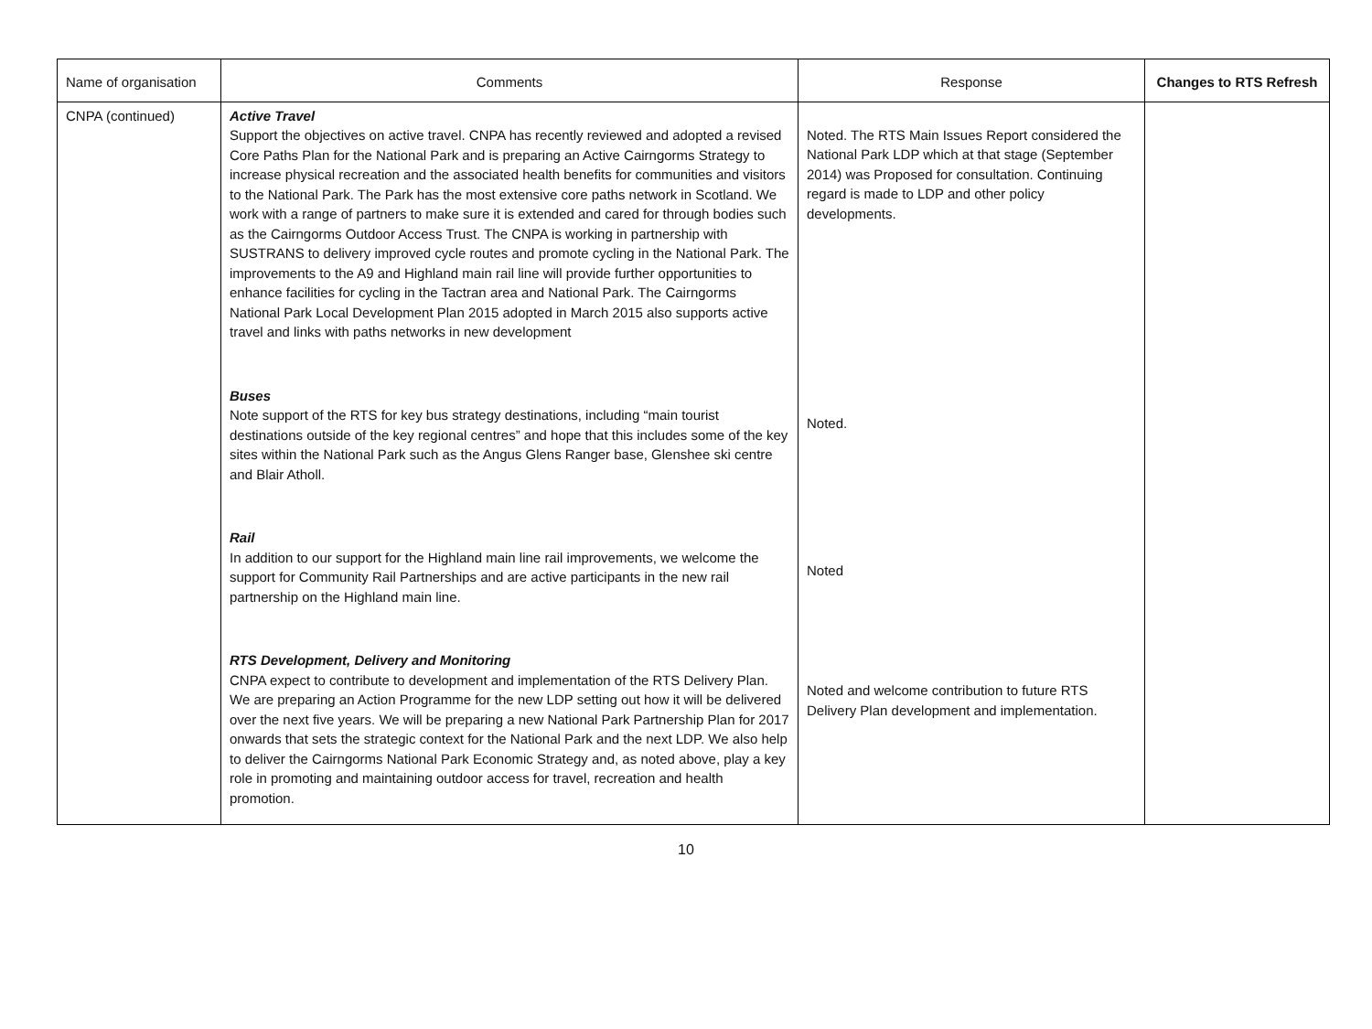| Name of organisation | Comments | Response | Changes to RTS Refresh |
| --- | --- | --- | --- |
| CNPA (continued) | Active Travel Support the objectives on active travel. CNPA has recently reviewed and adopted a revised Core Paths Plan for the National Park and is preparing an Active Cairngorms Strategy to increase physical recreation and the associated health benefits for communities and visitors to the National Park. The Park has the most extensive core paths network in Scotland. We work with a range of partners to make sure it is extended and cared for through bodies such as the Cairngorms Outdoor Access Trust. The CNPA is working in partnership with SUSTRANS to delivery improved cycle routes and promote cycling in the National Park. The improvements to the A9 and Highland main rail line will provide further opportunities to enhance facilities for cycling in the Tactran area and National Park. The Cairngorms National Park Local Development Plan 2015 adopted in March 2015 also supports active travel and links with paths networks in new development Buses Note support of the RTS for key bus strategy destinations, including “main tourist destinations outside of the key regional centres” and hope that this includes some of the key sites within the National Park such as the Angus Glens Ranger base, Glenshee ski centre and Blair Atholl. Rail In addition to our support for the Highland main line rail improvements, we welcome the support for Community Rail Partnerships and are active participants in the new rail partnership on the Highland main line. RTS Development, Delivery and Monitoring CNPA expect to contribute to development and implementation of the RTS Delivery Plan. We are preparing an Action Programme for the new LDP setting out how it will be delivered over the next five years. We will be preparing a new National Park Partnership Plan for 2017 onwards that sets the strategic context for the National Park and the next LDP. We also help to deliver the Cairngorms National Park Economic Strategy and, as noted above, play a key role in promoting and maintaining outdoor access for travel, recreation and health promotion. | Noted. The RTS Main Issues Report considered the National Park LDP which at that stage (September 2014) was Proposed for consultation. Continuing regard is made to LDP and other policy developments. Noted. Noted Noted and welcome contribution to future RTS Delivery Plan development and implementation. | |
10